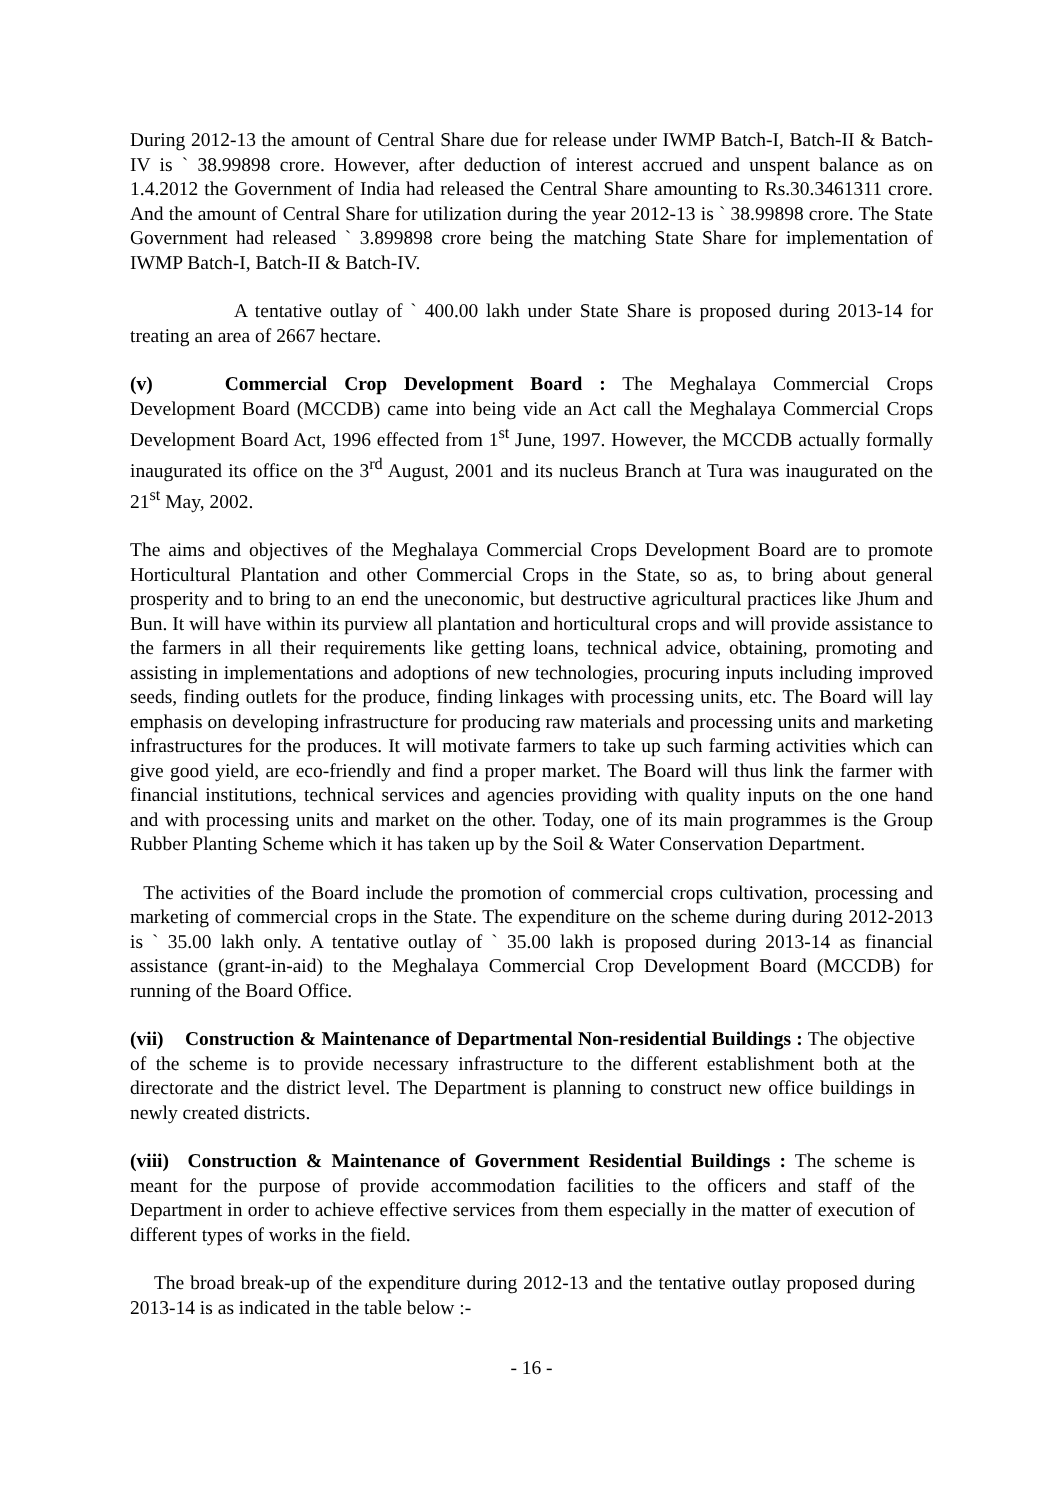During 2012-13 the amount of Central Share due for release under IWMP Batch-I, Batch-II & Batch-IV is ` 38.99898 crore. However, after deduction of interest accrued and unspent balance as on 1.4.2012 the Government of India had released the Central Share amounting to Rs.30.3461311 crore. And the amount of Central Share for utilization during the year 2012-13 is ` 38.99898 crore. The State Government had released ` 3.899898 crore being the matching State Share for implementation of IWMP Batch-I, Batch-II & Batch-IV.
A tentative outlay of ` 400.00 lakh under State Share is proposed during 2013-14 for treating an area of 2667 hectare.
(v) Commercial Crop Development Board : The Meghalaya Commercial Crops Development Board (MCCDB) came into being vide an Act call the Meghalaya Commercial Crops Development Board Act, 1996 effected from 1<sup>st</sup> June, 1997. However, the MCCDB actually formally inaugurated its office on the 3<sup>rd</sup> August, 2001 and its nucleus Branch at Tura was inaugurated on the 21<sup>st</sup> May, 2002.
The aims and objectives of the Meghalaya Commercial Crops Development Board are to promote Horticultural Plantation and other Commercial Crops in the State, so as, to bring about general prosperity and to bring to an end the uneconomic, but destructive agricultural practices like Jhum and Bun. It will have within its purview all plantation and horticultural crops and will provide assistance to the farmers in all their requirements like getting loans, technical advice, obtaining, promoting and assisting in implementations and adoptions of new technologies, procuring inputs including improved seeds, finding outlets for the produce, finding linkages with processing units, etc. The Board will lay emphasis on developing infrastructure for producing raw materials and processing units and marketing infrastructures for the produces. It will motivate farmers to take up such farming activities which can give good yield, are eco-friendly and find a proper market. The Board will thus link the farmer with financial institutions, technical services and agencies providing with quality inputs on the one hand and with processing units and market on the other. Today, one of its main programmes is the Group Rubber Planting Scheme which it has taken up by the Soil & Water Conservation Department.
The activities of the Board include the promotion of commercial crops cultivation, processing and marketing of commercial crops in the State. The expenditure on the scheme during during 2012-2013 is ` 35.00 lakh only. A tentative outlay of ` 35.00 lakh is proposed during 2013-14 as financial assistance (grant-in-aid) to the Meghalaya Commercial Crop Development Board (MCCDB) for running of the Board Office.
(vii) Construction & Maintenance of Departmental Non-residential Buildings : The objective of the scheme is to provide necessary infrastructure to the different establishment both at the directorate and the district level. The Department is planning to construct new office buildings in newly created districts.
(viii) Construction & Maintenance of Government Residential Buildings : The scheme is meant for the purpose of provide accommodation facilities to the officers and staff of the Department in order to achieve effective services from them especially in the matter of execution of different types of works in the field.
The broad break-up of the expenditure during 2012-13 and the tentative outlay proposed during 2013-14 is as indicated in the table below :-
- 16 -